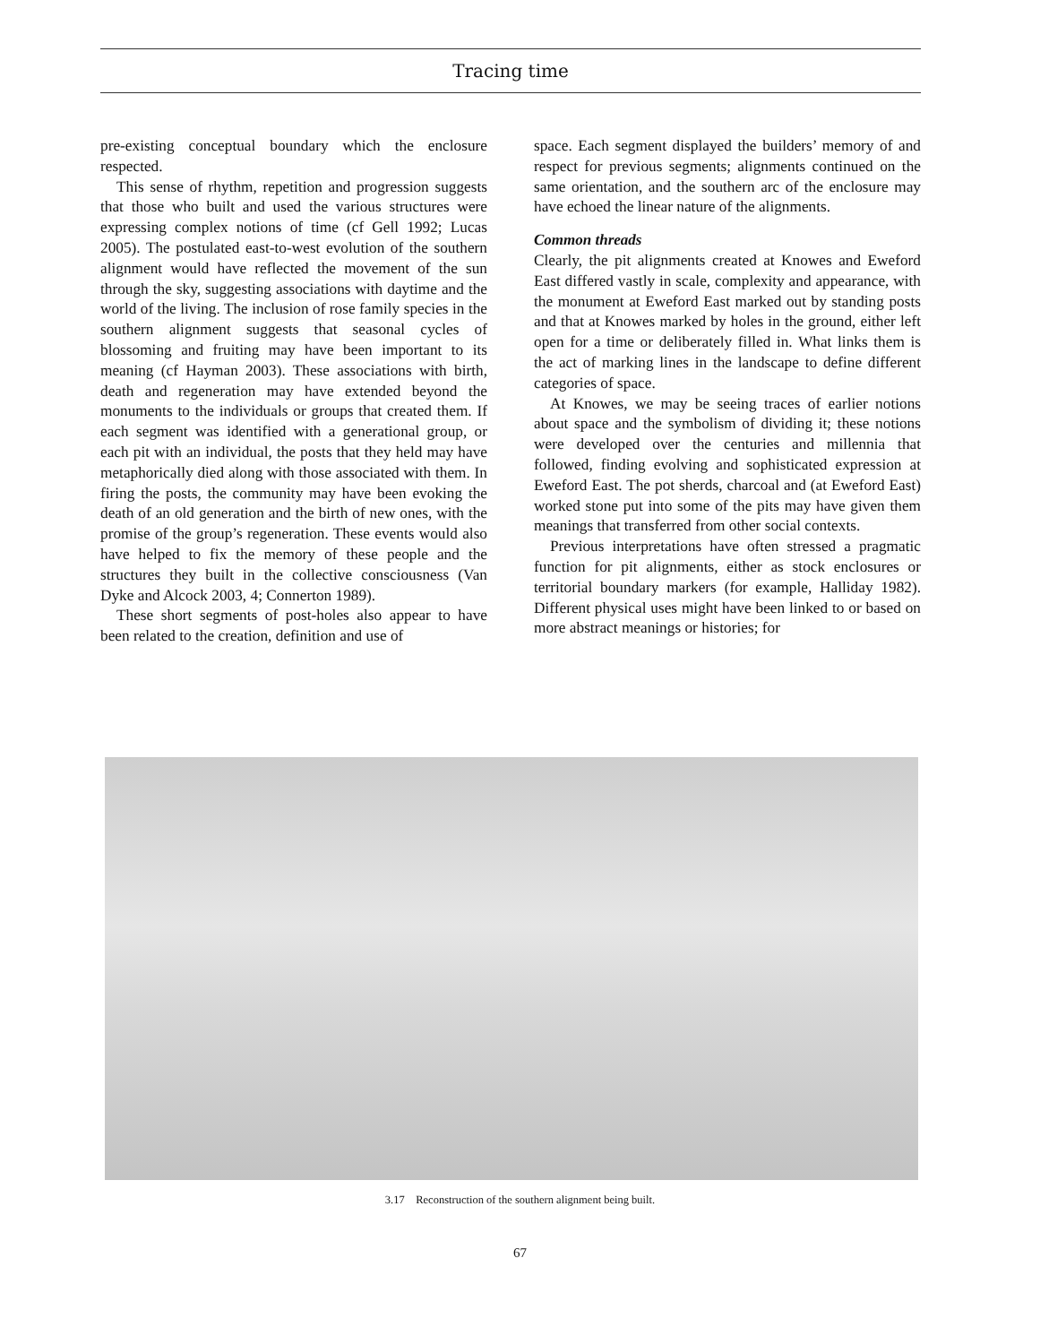Tracing time
pre-existing conceptual boundary which the enclosure respected.
This sense of rhythm, repetition and progression suggests that those who built and used the various structures were expressing complex notions of time (cf Gell 1992; Lucas 2005). The postulated east-to-west evolution of the southern alignment would have reflected the movement of the sun through the sky, suggesting associations with daytime and the world of the living. The inclusion of rose family species in the southern alignment suggests that seasonal cycles of blossoming and fruiting may have been important to its meaning (cf Hayman 2003). These associations with birth, death and regeneration may have extended beyond the monuments to the individuals or groups that created them. If each segment was identified with a generational group, or each pit with an individual, the posts that they held may have metaphorically died along with those associated with them. In firing the posts, the community may have been evoking the death of an old generation and the birth of new ones, with the promise of the group’s regeneration. These events would also have helped to fix the memory of these people and the structures they built in the collective consciousness (Van Dyke and Alcock 2003, 4; Connerton 1989).
These short segments of post-holes also appear to have been related to the creation, definition and use of
space. Each segment displayed the builders’ memory of and respect for previous segments; alignments continued on the same orientation, and the southern arc of the enclosure may have echoed the linear nature of the alignments.
Common threads
Clearly, the pit alignments created at Knowes and Eweford East differed vastly in scale, complexity and appearance, with the monument at Eweford East marked out by standing posts and that at Knowes marked by holes in the ground, either left open for a time or deliberately filled in. What links them is the act of marking lines in the landscape to define different categories of space.
At Knowes, we may be seeing traces of earlier notions about space and the symbolism of dividing it; these notions were developed over the centuries and millennia that followed, finding evolving and sophisticated expression at Eweford East. The pot sherds, charcoal and (at Eweford East) worked stone put into some of the pits may have given them meanings that transferred from other social contexts.
Previous interpretations have often stressed a pragmatic function for pit alignments, either as stock enclosures or territorial boundary markers (for example, Halliday 1982). Different physical uses might have been linked to or based on more abstract meanings or histories; for
3.17 Reconstruction of the southern alignment being built.
67